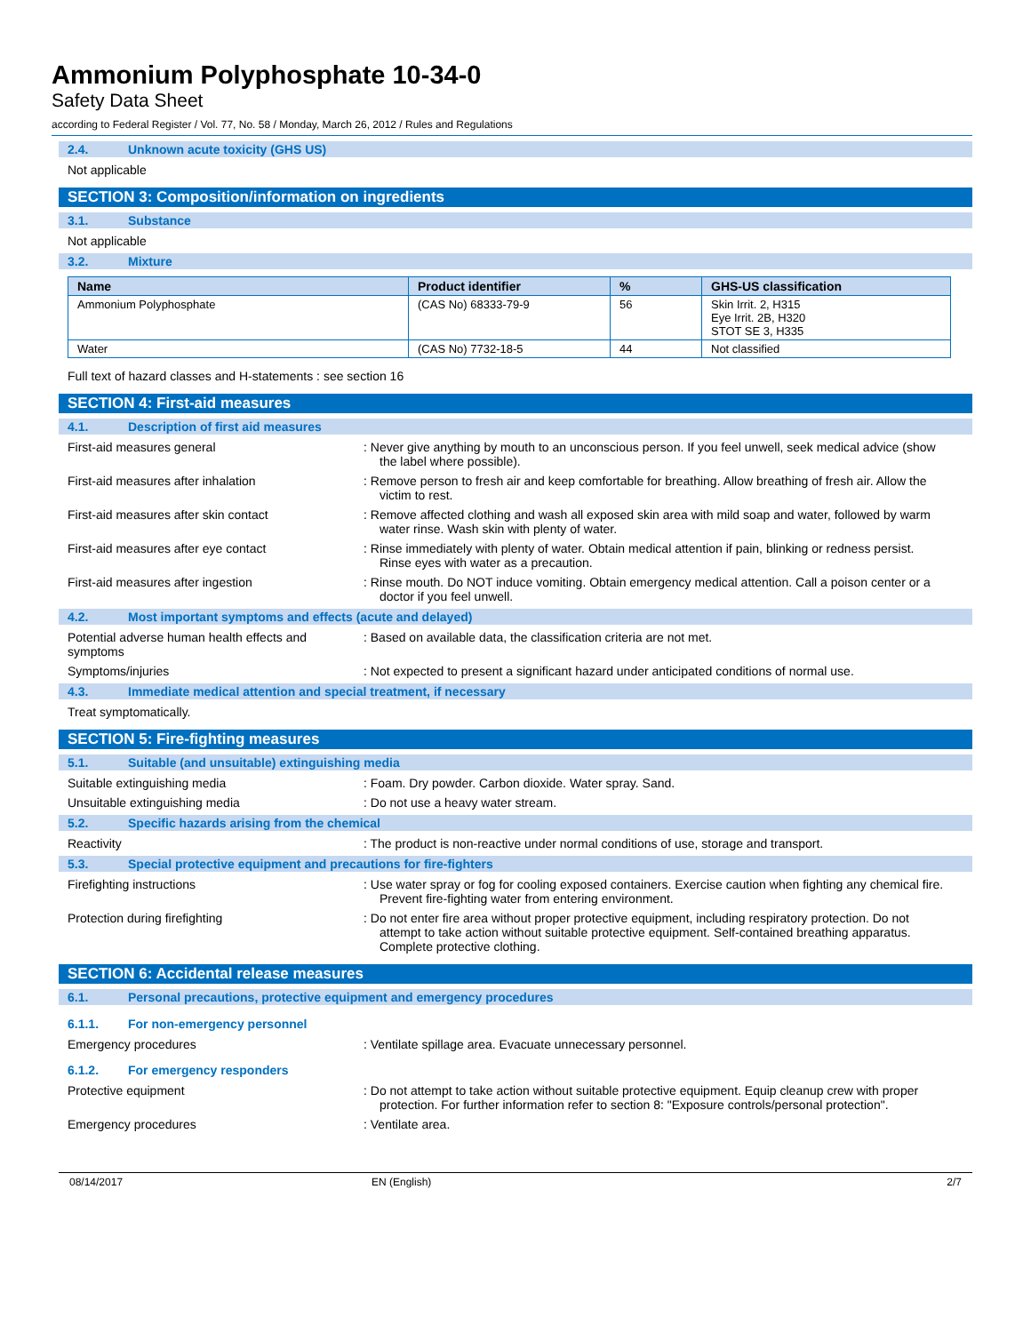Ammonium Polyphosphate 10-34-0
Safety Data Sheet
according to Federal Register / Vol. 77, No. 58 / Monday, March 26, 2012 / Rules and Regulations
2.4. Unknown acute toxicity (GHS US)
Not applicable
SECTION 3: Composition/information on ingredients
3.1. Substance
Not applicable
3.2. Mixture
| Name | Product identifier | % | GHS-US classification |
| --- | --- | --- | --- |
| Ammonium Polyphosphate | (CAS No) 68333-79-9 | 56 | Skin Irrit. 2, H315 Eye Irrit. 2B, H320 STOT SE 3, H335 |
| Water | (CAS No) 7732-18-5 | 44 | Not classified |
Full text of hazard classes and H-statements : see section 16
SECTION 4: First-aid measures
4.1. Description of first aid measures
First-aid measures general : Never give anything by mouth to an unconscious person. If you feel unwell, seek medical advice (show the label where possible).
First-aid measures after inhalation : Remove person to fresh air and keep comfortable for breathing. Allow breathing of fresh air. Allow the victim to rest.
First-aid measures after skin contact : Remove affected clothing and wash all exposed skin area with mild soap and water, followed by warm water rinse. Wash skin with plenty of water.
First-aid measures after eye contact : Rinse immediately with plenty of water. Obtain medical attention if pain, blinking or redness persist. Rinse eyes with water as a precaution.
First-aid measures after ingestion : Rinse mouth. Do NOT induce vomiting. Obtain emergency medical attention. Call a poison center or a doctor if you feel unwell.
4.2. Most important symptoms and effects (acute and delayed)
Potential adverse human health effects and symptoms
: Based on available data, the classification criteria are not met.
Symptoms/injuries : Not expected to present a significant hazard under anticipated conditions of normal use.
4.3. Immediate medical attention and special treatment, if necessary
Treat symptomatically.
SECTION 5: Fire-fighting measures
5.1. Suitable (and unsuitable) extinguishing media
Suitable extinguishing media : Foam. Dry powder. Carbon dioxide. Water spray. Sand.
Unsuitable extinguishing media : Do not use a heavy water stream.
5.2. Specific hazards arising from the chemical
Reactivity : The product is non-reactive under normal conditions of use, storage and transport.
5.3. Special protective equipment and precautions for fire-fighters
Firefighting instructions : Use water spray or fog for cooling exposed containers. Exercise caution when fighting any chemical fire. Prevent fire-fighting water from entering environment.
Protection during firefighting : Do not enter fire area without proper protective equipment, including respiratory protection. Do not attempt to take action without suitable protective equipment. Self-contained breathing apparatus. Complete protective clothing.
SECTION 6: Accidental release measures
6.1. Personal precautions, protective equipment and emergency procedures
6.1.1. For non-emergency personnel
Emergency procedures : Ventilate spillage area. Evacuate unnecessary personnel.
6.1.2. For emergency responders
Protective equipment : Do not attempt to take action without suitable protective equipment. Equip cleanup crew with proper protection. For further information refer to section 8: "Exposure controls/personal protection".
Emergency procedures : Ventilate area.
08/14/2017 EN (English) 2/7